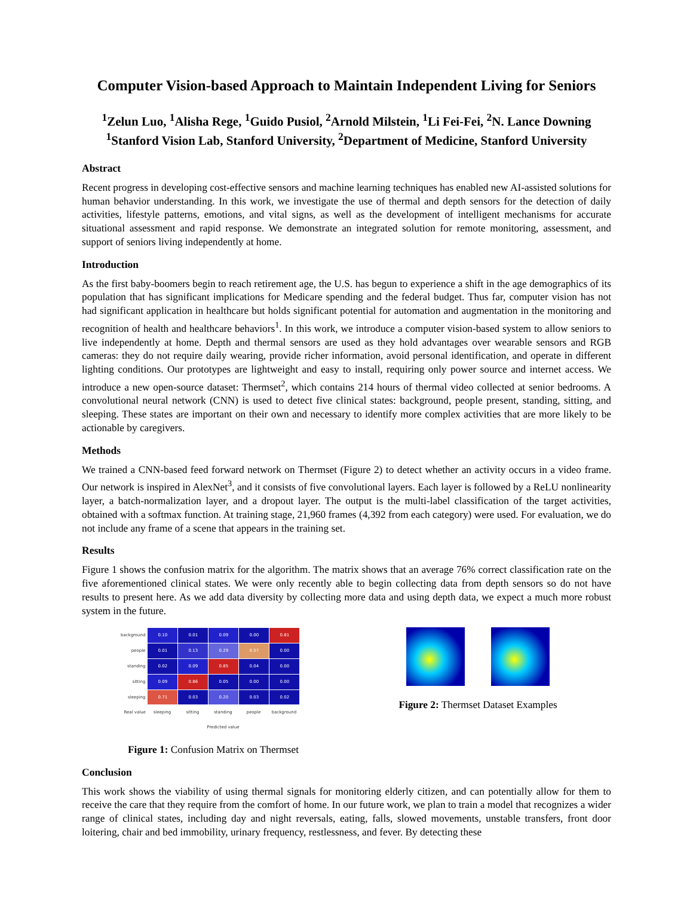Computer Vision-based Approach to Maintain Independent Living for Seniors
<sup>1</sup> Zelun Luo, <sup>1</sup>Alisha Rege, <sup>1</sup>Guido Pusiol, <sup>2</sup>Arnold Milstein, <sup>1</sup>Li Fei-Fei, <sup>2</sup>N. Lance Downing
<sup>1</sup> Stanford Vision Lab, Stanford University, <sup>2</sup>Department of Medicine, Stanford University
Abstract
Recent progress in developing cost-effective sensors and machine learning techniques has enabled new AI-assisted solutions for human behavior understanding. In this work, we investigate the use of thermal and depth sensors for the detection of daily activities, lifestyle patterns, emotions, and vital signs, as well as the development of intelligent mechanisms for accurate situational assessment and rapid response. We demonstrate an integrated solution for remote monitoring, assessment, and support of seniors living independently at home.
Introduction
As the first baby-boomers begin to reach retirement age, the U.S. has begun to experience a shift in the age demographics of its population that has significant implications for Medicare spending and the federal budget. Thus far, computer vision has not had significant application in healthcare but holds significant potential for automation and augmentation in the monitoring and recognition of health and healthcare behaviors<sup>1</sup>. In this work, we introduce a computer vision-based system to allow seniors to live independently at home. Depth and thermal sensors are used as they hold advantages over wearable sensors and RGB cameras: they do not require daily wearing, provide richer information, avoid personal identification, and operate in different lighting conditions. Our prototypes are lightweight and easy to install, requiring only power source and internet access. We introduce a new open-source dataset: Thermset<sup>2</sup>, which contains 214 hours of thermal video collected at senior bedrooms. A convolutional neural network (CNN) is used to detect five clinical states: background, people present, standing, sitting, and sleeping. These states are important on their own and necessary to identify more complex activities that are more likely to be actionable by caregivers.
Methods
We trained a CNN-based feed forward network on Thermset (Figure 2) to detect whether an activity occurs in a video frame. Our network is inspired in AlexNet<sup>3</sup>, and it consists of five convolutional layers. Each layer is followed by a ReLU nonlinearity layer, a batch-normalization layer, and a dropout layer. The output is the multi-label classification of the target activities, obtained with a softmax function. At training stage, 21,960 frames (4,392 from each category) were used. For evaluation, we do not include any frame of a scene that appears in the training set.
Results
Figure 1 shows the confusion matrix for the algorithm. The matrix shows that an average 76% correct classification rate on the five aforementioned clinical states. We were only recently able to begin collecting data from depth sensors so do not have results to present here. As we add data diversity by collecting more data and using depth data, we expect a much more robust system in the future.
| background | 0.10 | 0.01 | 0.09 | 0.00 | 0.81 |
| people | 0.01 | 0.13 | 0.29 | 0.57 | 0.00 |
| standing | 0.02 | 0.09 | 0.85 | 0.04 | 0.00 |
| sitting | 0.09 | 0.86 | 0.05 | 0.00 | 0.00 |
| sleeping | 0.71 | 0.03 | 0.20 | 0.03 | 0.02 |
| Real value | sleeping | sitting | standing | people | background |
| | Predicted value | | | | |
Figure 1: Confusion Matrix on Thermset
Figure 2: Thermset Dataset Examples
Conclusion
This work shows the viability of using thermal signals for monitoring elderly citizen, and can potentially allow for them to receive the care that they require from the comfort of home. In our future work, we plan to train a model that recognizes a wider range of clinical states, including day and night reversals, eating, falls, slowed movements, unstable transfers, front door loitering, chair and bed immobility, urinary frequency, restlessness, and fever. By detecting these